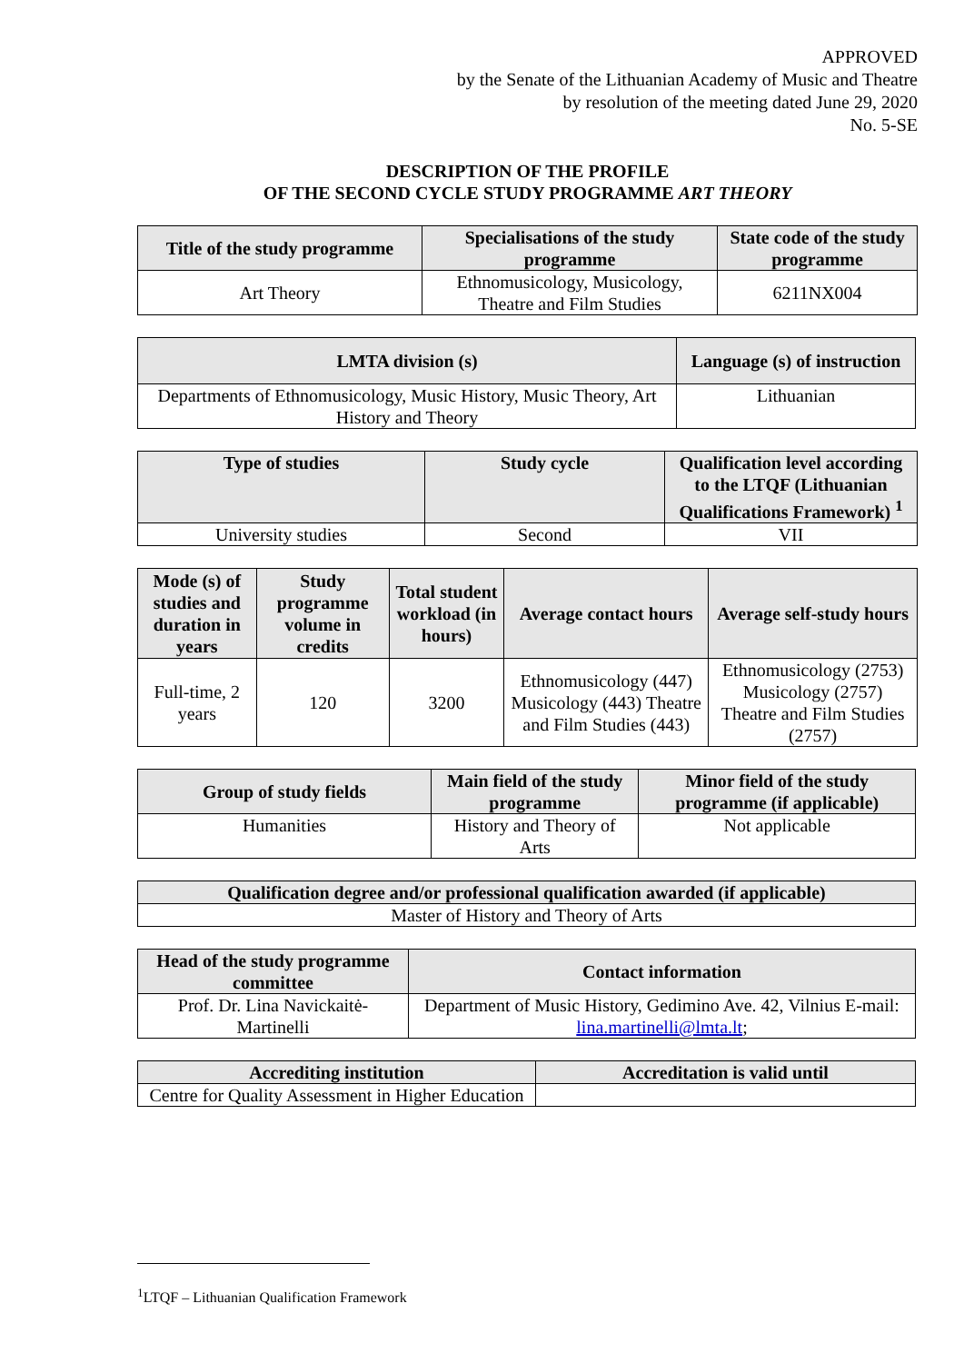APPROVED
by the Senate of the Lithuanian Academy of Music and Theatre
by resolution of the meeting dated June 29, 2020
No. 5-SE
DESCRIPTION OF THE PROFILE
OF THE SECOND CYCLE STUDY PROGRAMME ART THEORY
| Title of the study programme | Specialisations of the study programme | State code of the study programme |
| --- | --- | --- |
| Art Theory | Ethnomusicology, Musicology, Theatre and Film Studies | 6211NX004 |
| LMTA division (s) | Language (s) of instruction |
| --- | --- |
| Departments of Ethnomusicology, Music History, Music Theory, Art History and Theory | Lithuanian |
| Type of studies | Study cycle | Qualification level according to the LTQF (Lithuanian Qualifications Framework) <sup>1</sup> |
| --- | --- | --- |
| University studies | Second | VII |
| Mode (s) of studies and duration in years | Study programme volume in credits | Total student workload (in hours) | Average contact hours | Average self-study hours |
| --- | --- | --- | --- | --- |
| Full-time, 2 years | 120 | 3200 | Ethnomusicology (447) Musicology (443) Theatre and Film Studies (443) | Ethnomusicology (2753) Musicology (2757) Theatre and Film Studies (2757) |
| Group of study fields | Main field of the study programme | Minor field of the study programme (if applicable) |
| --- | --- | --- |
| Humanities | History and Theory of Arts | Not applicable |
| Qualification degree and/or professional qualification awarded (if applicable) |
| --- |
| Master of History and Theory of Arts |
| Head of the study programme committee | Contact information |
| --- | --- |
| Prof. Dr. Lina Navickaitė-Martinelli | Department of Music History, Gedimino Ave. 42, Vilnius E-mail: lina.martinelli@lmta.lt ; |
| Accrediting institution | Accreditation is valid until |
| --- | --- |
| Centre for Quality Assessment in Higher Education | |
<sup>1</sup> LTQF – Lithuanian Qualification Framework